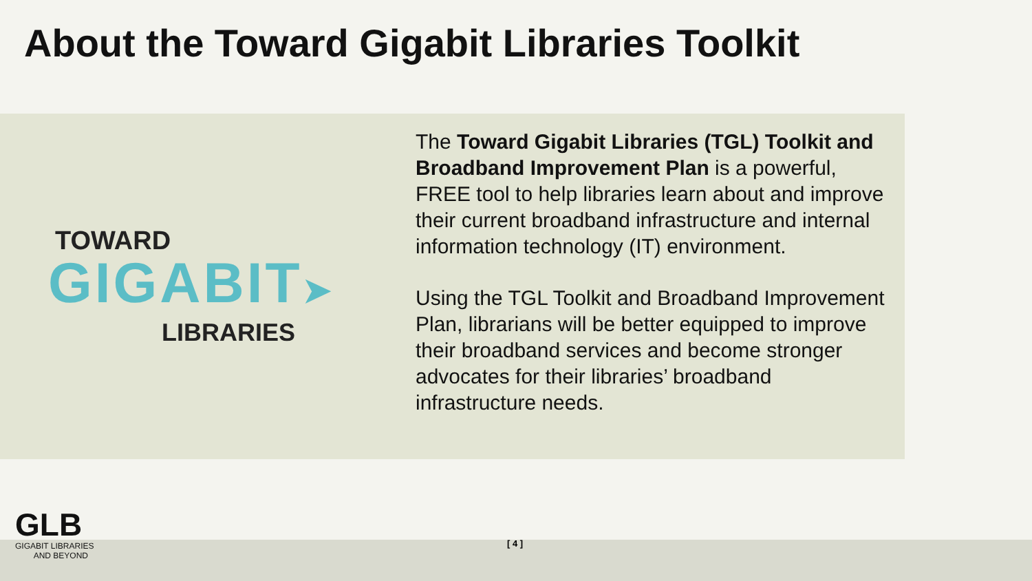About the Toward Gigabit Libraries Toolkit
TOWARD
GIGABIT➤
LIBRARIES
The Toward Gigabit Libraries (TGL) Toolkit and Broadband Improvement Plan is a powerful, FREE tool to help libraries learn about and improve their current broadband infrastructure and internal information technology (IT) environment.
Using the TGL Toolkit and Broadband Improvement Plan, librarians will be better equipped to improve their broadband services and become stronger advocates for their libraries’ broadband infrastructure needs.
GLB
GIGABIT LIBRARIES
AND BEYOND
[ 4 ]